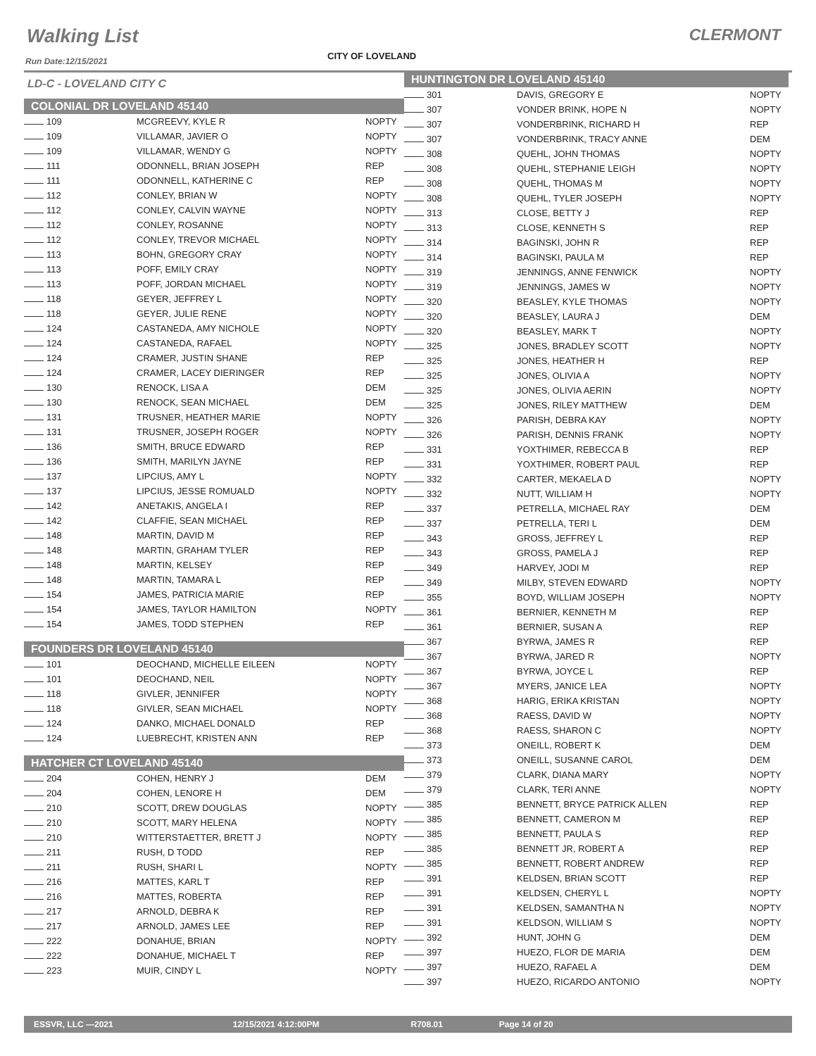Walking List CLERMONT
Run Date:12/15/2021 CITY OF LOVELAND
LD-C - LOVELAND CITY C
COLONIAL DR LOVELAND 45140
| 109 | MCGREEVY, KYLE R | NOPTY |
| 109 | VILLAMAR, JAVIER O | NOPTY |
| 109 | VILLAMAR, WENDY G | NOPTY |
| 111 | ODONNELL, BRIAN JOSEPH | REP |
| 111 | ODONNELL, KATHERINE C | REP |
| 112 | CONLEY, BRIAN W | NOPTY |
| 112 | CONLEY, CALVIN WAYNE | NOPTY |
| 112 | CONLEY, ROSANNE | NOPTY |
| 112 | CONLEY, TREVOR MICHAEL | NOPTY |
| 113 | BOHN, GREGORY CRAY | NOPTY |
| 113 | POFF, EMILY CRAY | NOPTY |
| 113 | POFF, JORDAN MICHAEL | NOPTY |
| 118 | GEYER, JEFFREY L | NOPTY |
| 118 | GEYER, JULIE RENE | NOPTY |
| 124 | CASTANEDA, AMY NICHOLE | NOPTY |
| 124 | CASTANEDA, RAFAEL | NOPTY |
| 124 | CRAMER, JUSTIN SHANE | REP |
| 124 | CRAMER, LACEY DIERINGER | REP |
| 130 | RENOCK, LISA A | DEM |
| 130 | RENOCK, SEAN MICHAEL | DEM |
| 131 | TRUSNER, HEATHER MARIE | NOPTY |
| 131 | TRUSNER, JOSEPH ROGER | NOPTY |
| 136 | SMITH, BRUCE EDWARD | REP |
| 136 | SMITH, MARILYN JAYNE | REP |
| 137 | LIPCIUS, AMY L | NOPTY |
| 137 | LIPCIUS, JESSE ROMUALD | NOPTY |
| 142 | ANETAKIS, ANGELA I | REP |
| 142 | CLAFFIE, SEAN MICHAEL | REP |
| 148 | MARTIN, DAVID M | REP |
| 148 | MARTIN, GRAHAM TYLER | REP |
| 148 | MARTIN, KELSEY | REP |
| 148 | MARTIN, TAMARA L | REP |
| 154 | JAMES, PATRICIA MARIE | REP |
| 154 | JAMES, TAYLOR HAMILTON | NOPTY |
| 154 | JAMES, TODD STEPHEN | REP |
FOUNDERS DR LOVELAND 45140
| 101 | DEOCHAND, MICHELLE EILEEN | NOPTY |
| 101 | DEOCHAND, NEIL | NOPTY |
| 118 | GIVLER, JENNIFER | NOPTY |
| 118 | GIVLER, SEAN MICHAEL | NOPTY |
| 124 | DANKO, MICHAEL DONALD | REP |
| 124 | LUEBRECHT, KRISTEN ANN | REP |
HATCHER CT LOVELAND 45140
| 204 | COHEN, HENRY J | DEM |
| 204 | COHEN, LENORE H | DEM |
| 210 | SCOTT, DREW DOUGLAS | NOPTY |
| 210 | SCOTT, MARY HELENA | NOPTY |
| 210 | WITTERSTAETTER, BRETT J | NOPTY |
| 211 | RUSH, D TODD | REP |
| 211 | RUSH, SHARI L | NOPTY |
| 216 | MATTES, KARL T | REP |
| 216 | MATTES, ROBERTA | REP |
| 217 | ARNOLD, DEBRA K | REP |
| 217 | ARNOLD, JAMES LEE | REP |
| 222 | DONAHUE, BRIAN | NOPTY |
| 222 | DONAHUE, MICHAEL T | REP |
| 223 | MUIR, CINDY L | NOPTY |
HUNTINGTON DR LOVELAND 45140
| 301 | DAVIS, GREGORY E | NOPTY |
| 307 | VONDER BRINK, HOPE N | NOPTY |
| 307 | VONDERBRINK, RICHARD H | REP |
| 307 | VONDERBRINK, TRACY ANNE | DEM |
| 308 | QUEHL, JOHN THOMAS | NOPTY |
| 308 | QUEHL, STEPHANIE LEIGH | NOPTY |
| 308 | QUEHL, THOMAS M | NOPTY |
| 308 | QUEHL, TYLER JOSEPH | NOPTY |
| 313 | CLOSE, BETTY J | REP |
| 313 | CLOSE, KENNETH S | REP |
| 314 | BAGINSKI, JOHN R | REP |
| 314 | BAGINSKI, PAULA M | REP |
| 319 | JENNINGS, ANNE FENWICK | NOPTY |
| 319 | JENNINGS, JAMES W | NOPTY |
| 320 | BEASLEY, KYLE THOMAS | NOPTY |
| 320 | BEASLEY, LAURA J | DEM |
| 320 | BEASLEY, MARK T | NOPTY |
| 325 | JONES, BRADLEY SCOTT | NOPTY |
| 325 | JONES, HEATHER H | REP |
| 325 | JONES, OLIVIA A | NOPTY |
| 325 | JONES, OLIVIA AERIN | NOPTY |
| 325 | JONES, RILEY MATTHEW | DEM |
| 326 | PARISH, DEBRA KAY | NOPTY |
| 326 | PARISH, DENNIS FRANK | NOPTY |
| 331 | YOXTHIMER, REBECCA B | REP |
| 331 | YOXTHIMER, ROBERT PAUL | REP |
| 332 | CARTER, MEKAELA D | NOPTY |
| 332 | NUTT, WILLIAM H | NOPTY |
| 337 | PETRELLA, MICHAEL RAY | DEM |
| 337 | PETRELLA, TERI L | DEM |
| 343 | GROSS, JEFFREY L | REP |
| 343 | GROSS, PAMELA J | REP |
| 349 | HARVEY, JODI M | REP |
| 349 | MILBY, STEVEN EDWARD | NOPTY |
| 355 | BOYD, WILLIAM JOSEPH | NOPTY |
| 361 | BERNIER, KENNETH M | REP |
| 361 | BERNIER, SUSAN A | REP |
| 367 | BYRWA, JAMES R | REP |
| 367 | BYRWA, JARED R | NOPTY |
| 367 | BYRWA, JOYCE L | REP |
| 367 | MYERS, JANICE LEA | NOPTY |
| 368 | HARIG, ERIKA KRISTAN | NOPTY |
| 368 | RAESS, DAVID W | NOPTY |
| 368 | RAESS, SHARON C | NOPTY |
| 373 | ONEILL, ROBERT K | DEM |
| 373 | ONEILL, SUSANNE CAROL | DEM |
| 379 | CLARK, DIANA MARY | NOPTY |
| 379 | CLARK, TERI ANNE | NOPTY |
| 385 | BENNETT, BRYCE PATRICK ALLEN | REP |
| 385 | BENNETT, CAMERON M | REP |
| 385 | BENNETT, PAULA S | REP |
| 385 | BENNETT JR, ROBERT A | REP |
| 385 | BENNETT, ROBERT ANDREW | REP |
| 391 | KELDSEN, BRIAN SCOTT | REP |
| 391 | KELDSEN, CHERYL L | NOPTY |
| 391 | KELDSEN, SAMANTHA N | NOPTY |
| 391 | KELDSON, WILLIAM S | NOPTY |
| 392 | HUNT, JOHN G | DEM |
| 397 | HUEZO, FLOR DE MARIA | DEM |
| 397 | HUEZO, RAFAEL A | DEM |
| 397 | HUEZO, RICARDO ANTONIO | NOPTY |
ESSVR, LLC —2021 12/15/2021 4:12:00PM R708.01 Page 14 of 20